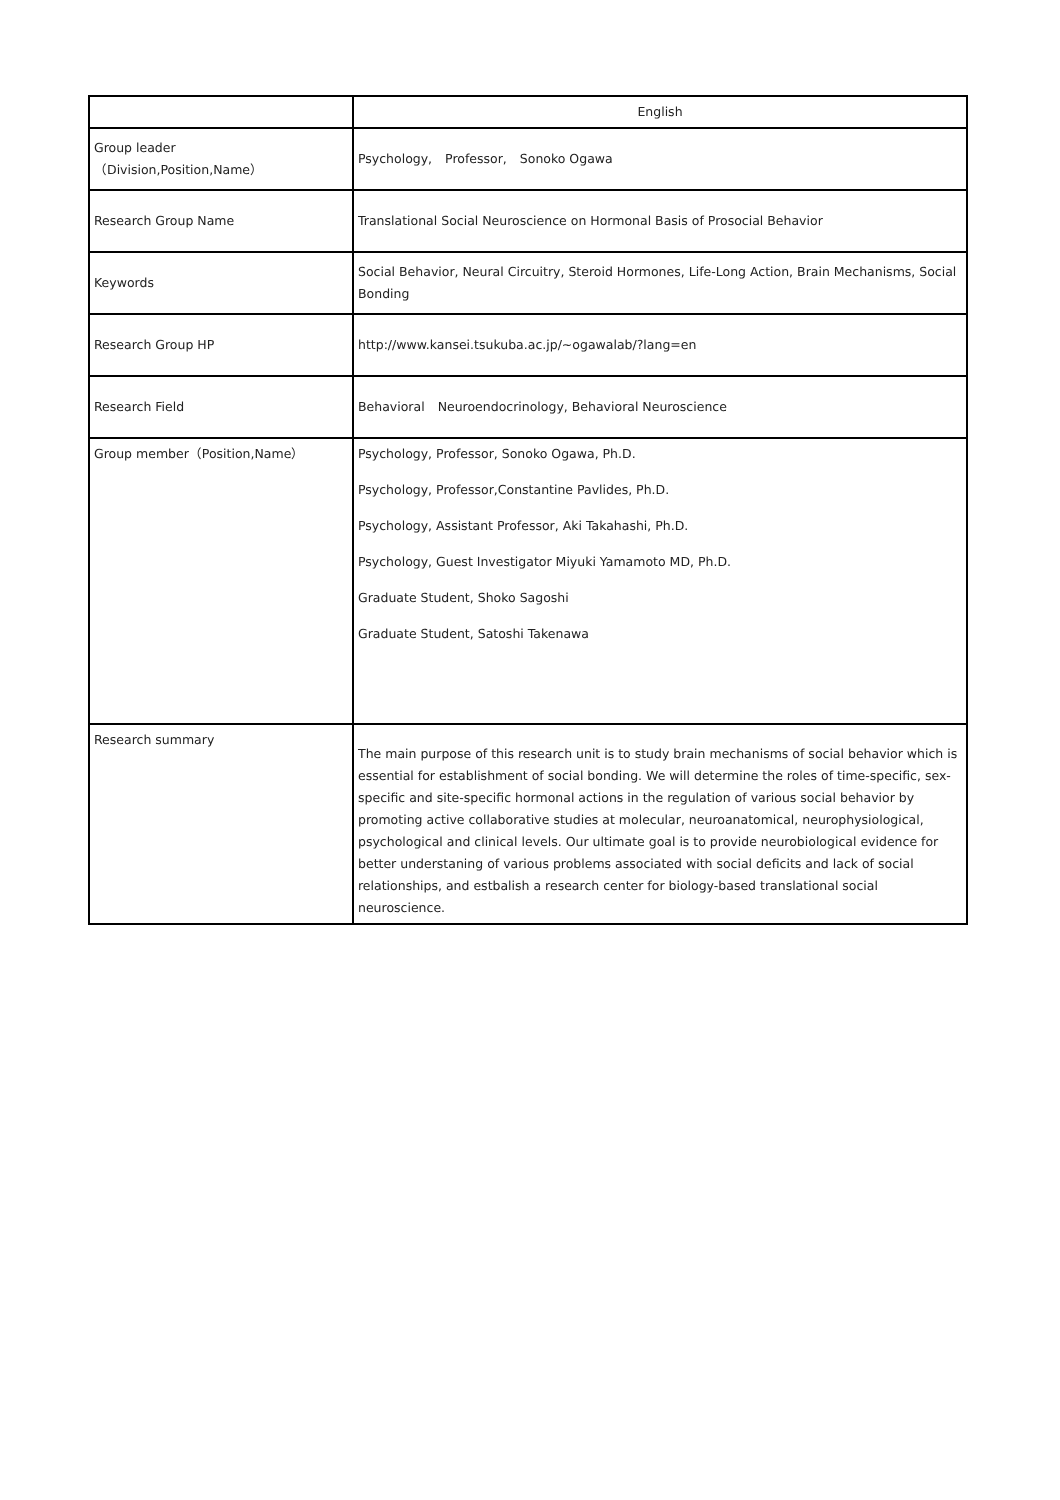| | English |
| Group leader （Division,Position,Name） | Psychology, Professor, Sonoko Ogawa |
| Research Group Name | Translational Social Neuroscience on Hormonal Basis of Prosocial Behavior |
| Keywords | Social Behavior, Neural Circuitry, Steroid Hormones, Life-Long Action, Brain Mechanisms, Social Bonding |
| Research Group HP | http://www.kansei.tsukuba.ac.jp/~ogawalab/?lang=en |
| Research Field | Behavioral Neuroendocrinology, Behavioral Neuroscience |
| Group member（Position,Name） | Psychology, Professor, Sonoko Ogawa, Ph.D. Psychology, Professor,Constantine Pavlides, Ph.D. Psychology, Assistant Professor, Aki Takahashi, Ph.D. Psychology, Guest Investigator Miyuki Yamamoto MD, Ph.D. Graduate Student, Shoko Sagoshi Graduate Student, Satoshi Takenawa |
| Research summary | The main purpose of this research unit is to study brain mechanisms of social behavior which is essential for establishment of social bonding. We will determine the roles of time-specific, sex-specific and site-specific hormonal actions in the regulation of various social behavior by promoting active collaborative studies at molecular, neuroanatomical, neurophysiological, psychological and clinical levels. Our ultimate goal is to provide neurobiological evidence for better understaning of various problems associated with social deficits and lack of social relationships, and estbalish a research center for biology-based translational social neuroscience. |